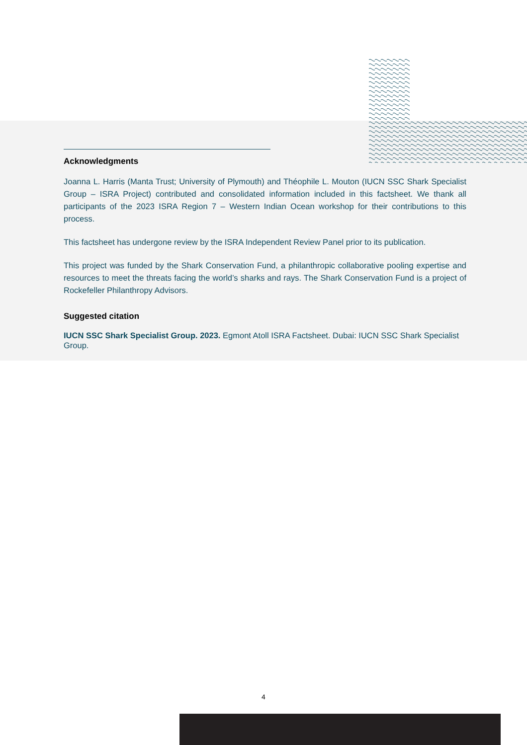Acknowledgments
Joanna L. Harris (Manta Trust; University of Plymouth) and Théophile L. Mouton (IUCN SSC Shark Specialist Group – ISRA Project) contributed and consolidated information included in this factsheet. We thank all participants of the 2023 ISRA Region 7 – Western Indian Ocean workshop for their contributions to this process.
This factsheet has undergone review by the ISRA Independent Review Panel prior to its publication.
This project was funded by the Shark Conservation Fund, a philanthropic collaborative pooling expertise and resources to meet the threats facing the world’s sharks and rays. The Shark Conservation Fund is a project of Rockefeller Philanthropy Advisors.
Suggested citation
IUCN SSC Shark Specialist Group. 2023. Egmont Atoll ISRA Factsheet. Dubai: IUCN SSC Shark Specialist Group.
4